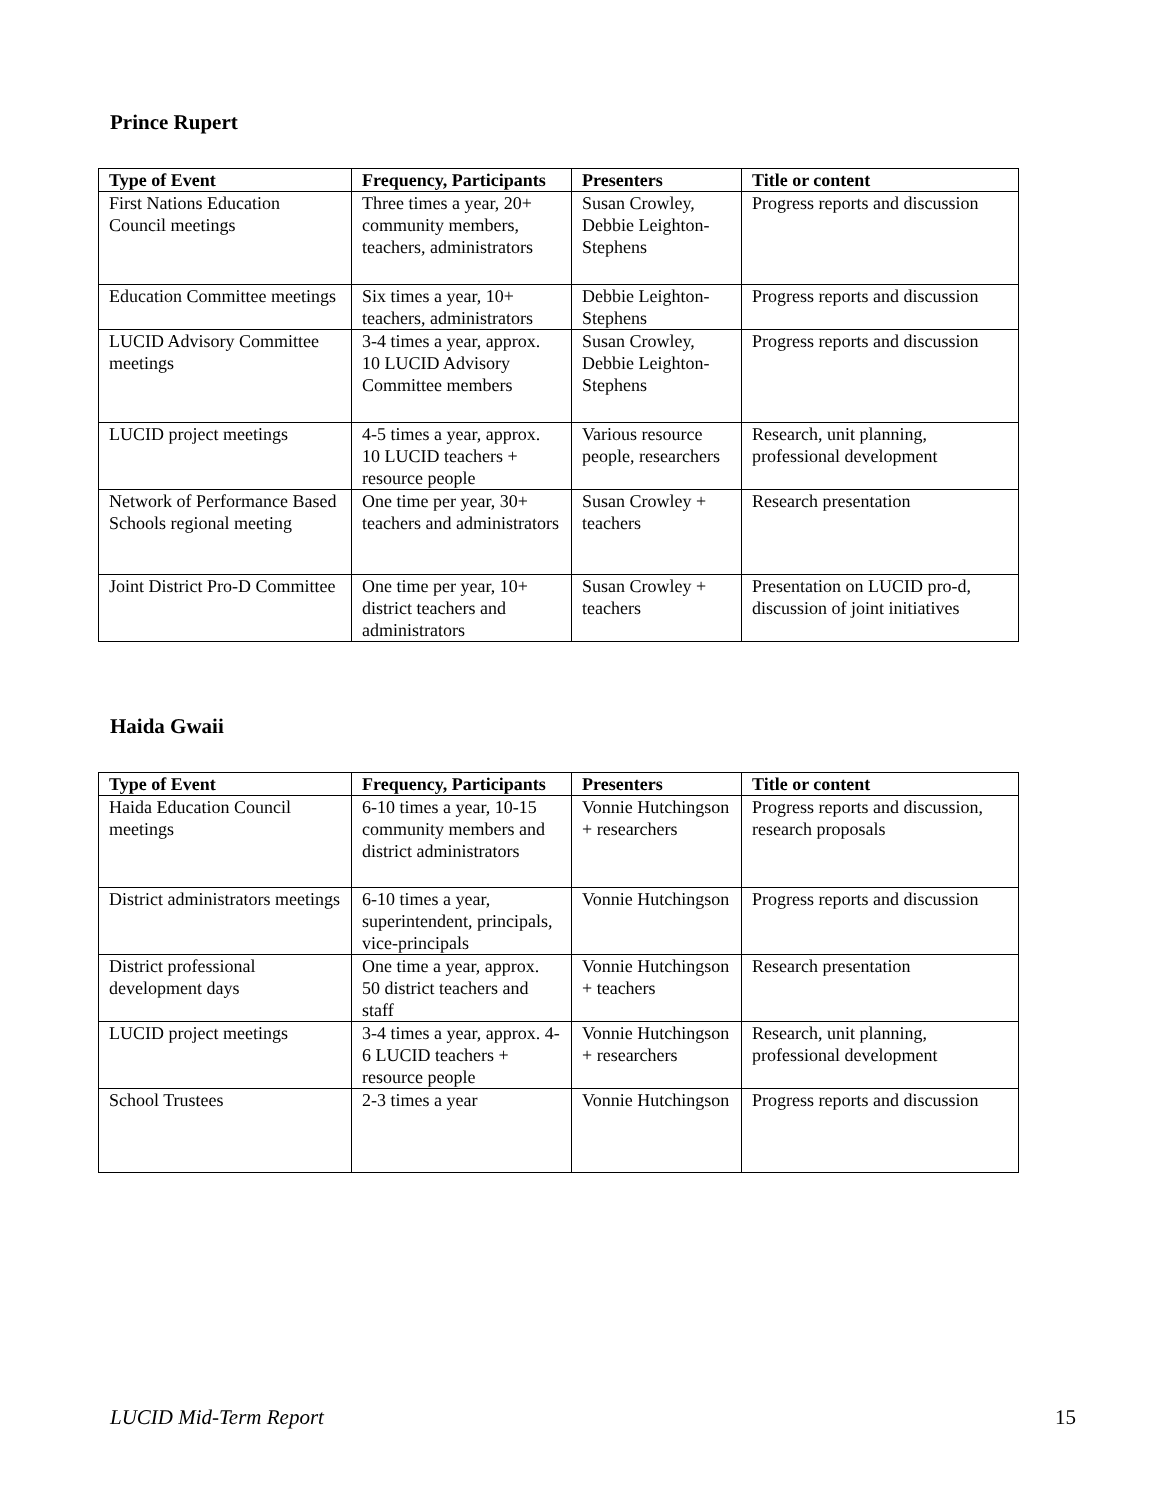Prince Rupert
| Type of Event | Frequency, Participants | Presenters | Title or content |
| --- | --- | --- | --- |
| First Nations Education Council meetings | Three times a year, 20+ community members, teachers, administrators | Susan Crowley, Debbie Leighton-Stephens | Progress reports and discussion |
| Education Committee meetings | Six times a year, 10+ teachers, administrators | Debbie Leighton-Stephens | Progress reports and discussion |
| LUCID Advisory Committee meetings | 3-4 times a year, approx. 10 LUCID Advisory Committee members | Susan Crowley, Debbie Leighton-Stephens | Progress reports and discussion |
| LUCID project meetings | 4-5 times a year, approx. 10 LUCID teachers + resource people | Various resource people, researchers | Research, unit planning, professional development |
| Network of Performance Based Schools regional meeting | One time per year, 30+ teachers and administrators | Susan Crowley + teachers | Research presentation |
| Joint District Pro-D Committee | One time per year, 10+ district teachers and administrators | Susan Crowley + teachers | Presentation on LUCID pro-d, discussion of joint initiatives |
Haida Gwaii
| Type of Event | Frequency, Participants | Presenters | Title or content |
| --- | --- | --- | --- |
| Haida Education Council meetings | 6-10 times a year, 10-15 community members and district administrators | Vonnie Hutchingson + researchers | Progress reports and discussion, research proposals |
| District administrators meetings | 6-10 times a year, superintendent, principals, vice-principals | Vonnie Hutchingson | Progress reports and discussion |
| District professional development days | One time a year, approx. 50 district teachers and staff | Vonnie Hutchingson + teachers | Research presentation |
| LUCID project meetings | 3-4 times a year, approx. 4-6 LUCID teachers + resource people | Vonnie Hutchingson + researchers | Research, unit planning, professional development |
| School Trustees | 2-3 times a year | Vonnie Hutchingson | Progress reports and discussion |
LUCID Mid-Term Report 15